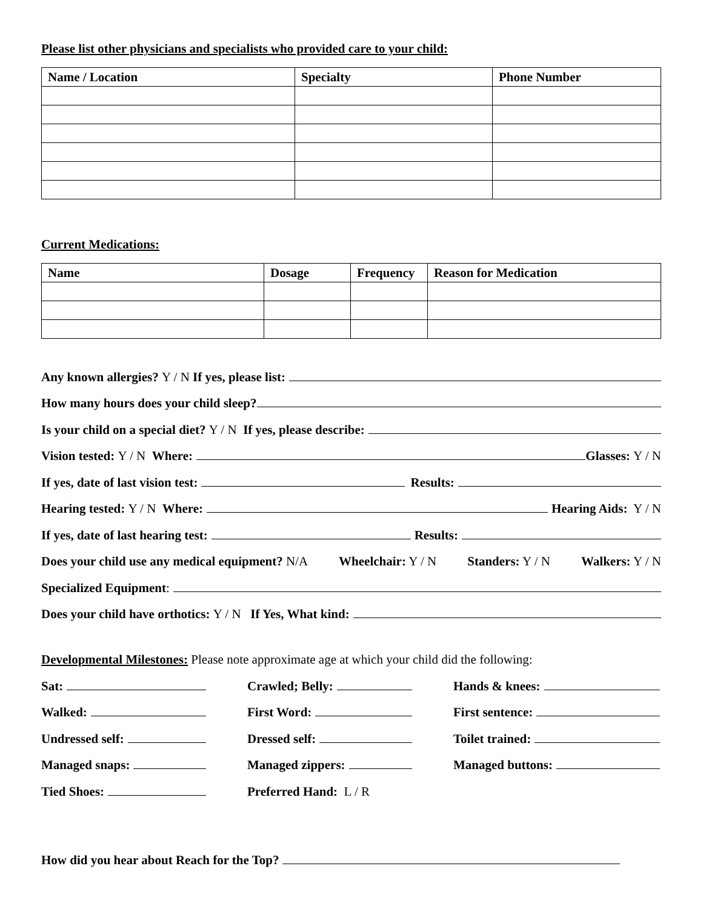Please list other physicians and specialists who provided care to your child:
| Name / Location | Specialty | Phone Number |
| --- | --- | --- |
Current Medications:
| Name | Dosage | Frequency | Reason for Medication |
| --- | --- | --- | --- |
Any known allergies? Y / N If yes, please list:
How many hours does your child sleep?
Is your child on a special diet? Y / N If yes, please describe:
Vision tested: Y / N Where: Glasses: Y / N
If yes, date of last vision test: Results:
Hearing tested: Y / N Where: Hearing Aids: Y / N
If yes, date of last hearing test: Results:
Does your child use any medical equipment? N/A Wheelchair: Y / N Standers: Y / N Walkers: Y / N
Specialized Equipment:
Does your child have orthotics: Y / N If Yes, What kind:
Developmental Milestones: Please note approximate age at which your child did the following:
Sat:
Crawled; Belly:
Hands & knees:
Walked:
First Word:
First sentence:
Undressed self:
Dressed self:
Toilet trained:
Managed snaps:
Managed zippers:
Managed buttons:
Tied Shoes:
Preferred Hand: L / R
How did you hear about Reach for the Top?